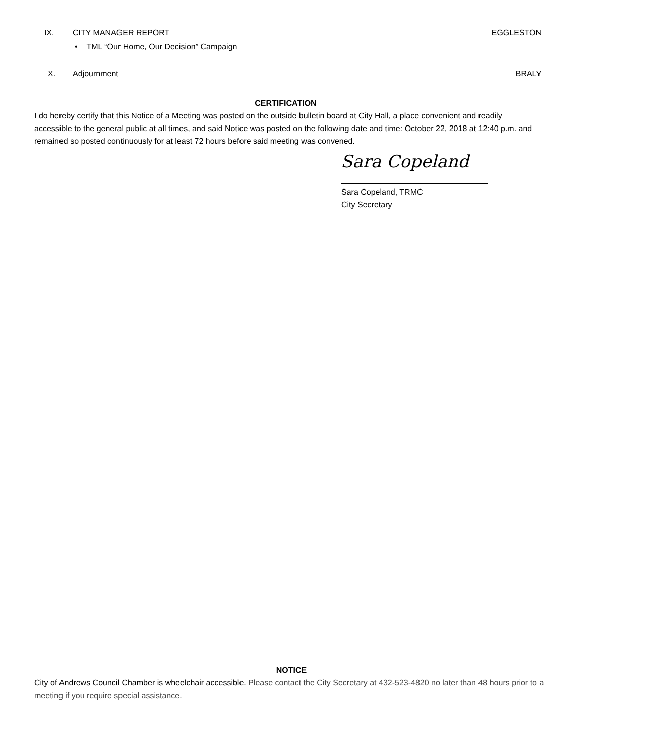IX. CITY MANAGER REPORT
EGGLESTON
• TML “Our Home, Our Decision” Campaign
X. Adjournment
BRALY
CERTIFICATION
I do hereby certify that this Notice of a Meeting was posted on the outside bulletin board at City Hall, a place convenient and readily accessible to the general public at all times, and said Notice was posted on the following date and time: October 22, 2018 at 12:40 p.m. and remained so posted continuously for at least 72 hours before said meeting was convened.
Sara Copeland
Sara Copeland, TRMC
City Secretary
NOTICE
City of Andrews Council Chamber is wheelchair accessible. Please contact the City Secretary at 432-523-4820 no later than 48 hours prior to a meeting if you require special assistance.